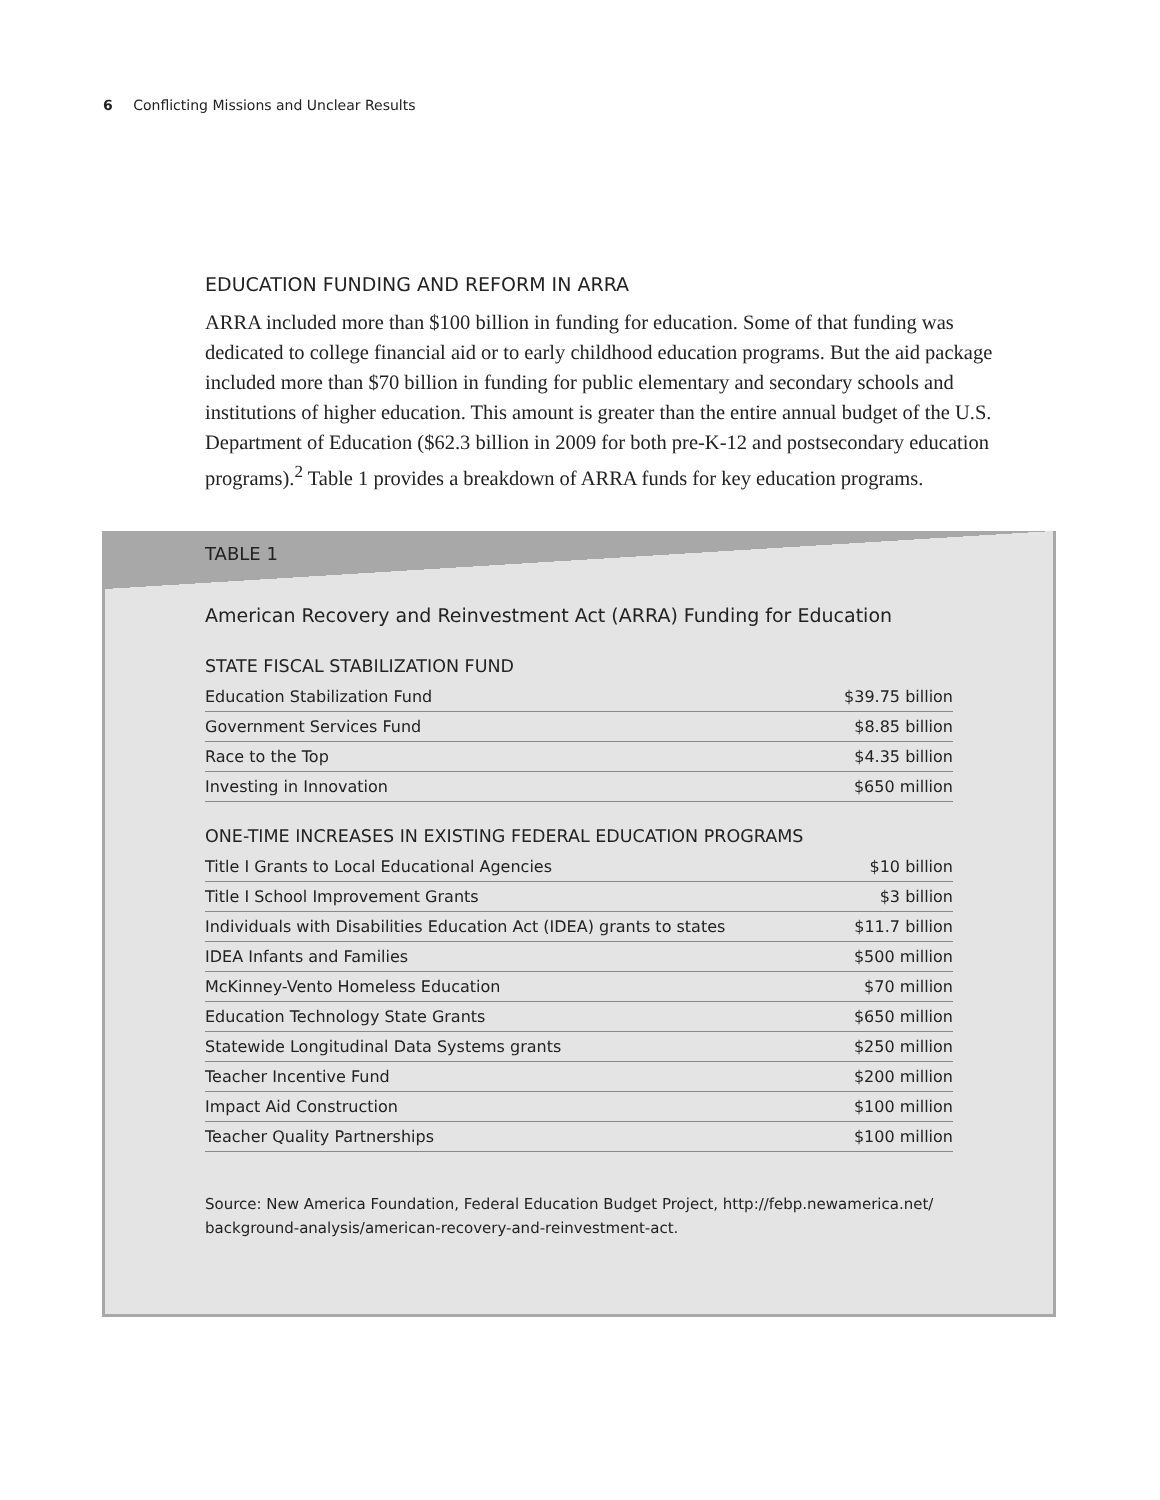6 Conflicting Missions and Unclear Results
EDUCATION FUNDING AND REFORM IN ARRA
ARRA included more than $100 billion in funding for education. Some of that funding was dedicated to college financial aid or to early childhood education programs. But the aid package included more than $70 billion in funding for public elementary and secondary schools and institutions of higher education. This amount is greater than the entire annual budget of the U.S. Department of Education ($62.3 billion in 2009 for both pre-K-12 and postsecondary education programs).<sup>2</sup> Table 1 provides a breakdown of ARRA funds for key education programs.
TABLE 1
American Recovery and Reinvestment Act (ARRA) Funding for Education
STATE FISCAL STABILIZATION FUND
| Education Stabilization Fund | $39.75 billion |
| Government Services Fund | $8.85 billion |
| Race to the Top | $4.35 billion |
| Investing in Innovation | $650 million |
ONE-TIME INCREASES IN EXISTING FEDERAL EDUCATION PROGRAMS
| Title I Grants to Local Educational Agencies | $10 billion |
| Title I School Improvement Grants | $3 billion |
| Individuals with Disabilities Education Act (IDEA) grants to states | $11.7 billion |
| IDEA Infants and Families | $500 million |
| McKinney-Vento Homeless Education | $70 million |
| Education Technology State Grants | $650 million |
| Statewide Longitudinal Data Systems grants | $250 million |
| Teacher Incentive Fund | $200 million |
| Impact Aid Construction | $100 million |
| Teacher Quality Partnerships | $100 million |
Source: New America Foundation, Federal Education Budget Project, http://febp.newamerica.net/ background-analysis/american-recovery-and-reinvestment-act.